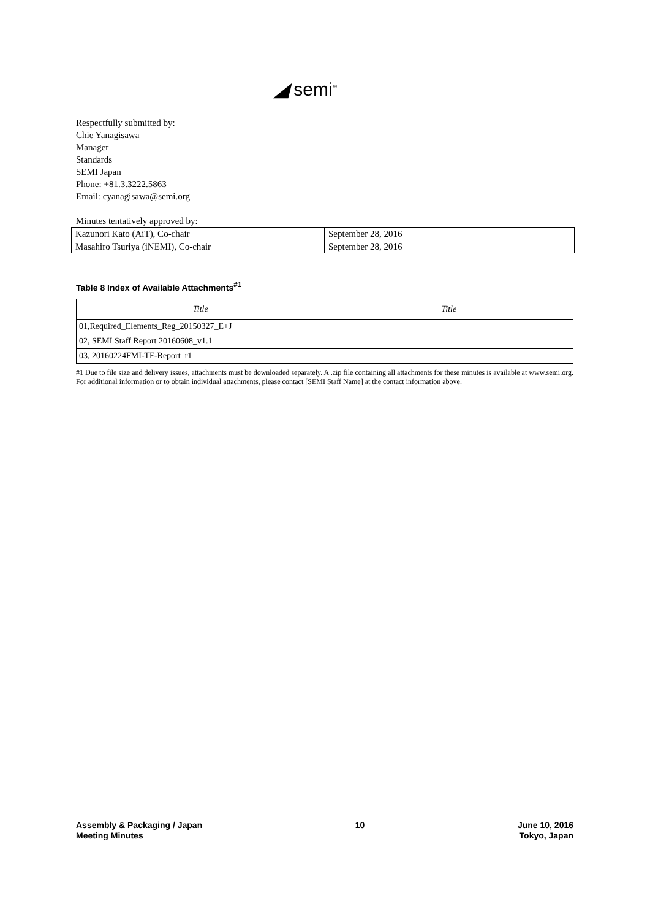◢ semi<sup>™</sup>
Respectfully submitted by:
Chie Yanagisawa
Manager
Standards
SEMI Japan
Phone: +81.3.3222.5863
Email: cyanagisawa@semi.org
Minutes tentatively approved by:
| Kazunori Kato (AiT), Co-chair | September 28, 2016 |
| Masahiro Tsuriya (iNEMI), Co-chair | September 28, 2016 |
Table 8 Index of Available Attachments<sup>#1</sup>
| Title | Title |
| --- | --- |
| 01,Required_Elements_Reg_20150327_E+J | |
| 02, SEMI Staff Report 20160608_v1.1 | |
| 03, 20160224FMI-TF-Report_r1 | |
#1 Due to file size and delivery issues, attachments must be downloaded separately. A .zip file containing all attachments for these minutes is available at www.semi.org. For additional information or to obtain individual attachments, please contact [SEMI Staff Name] at the contact information above.
Assembly & Packaging / Japan
Meeting Minutes
10 June 10, 2016
Tokyo, Japan